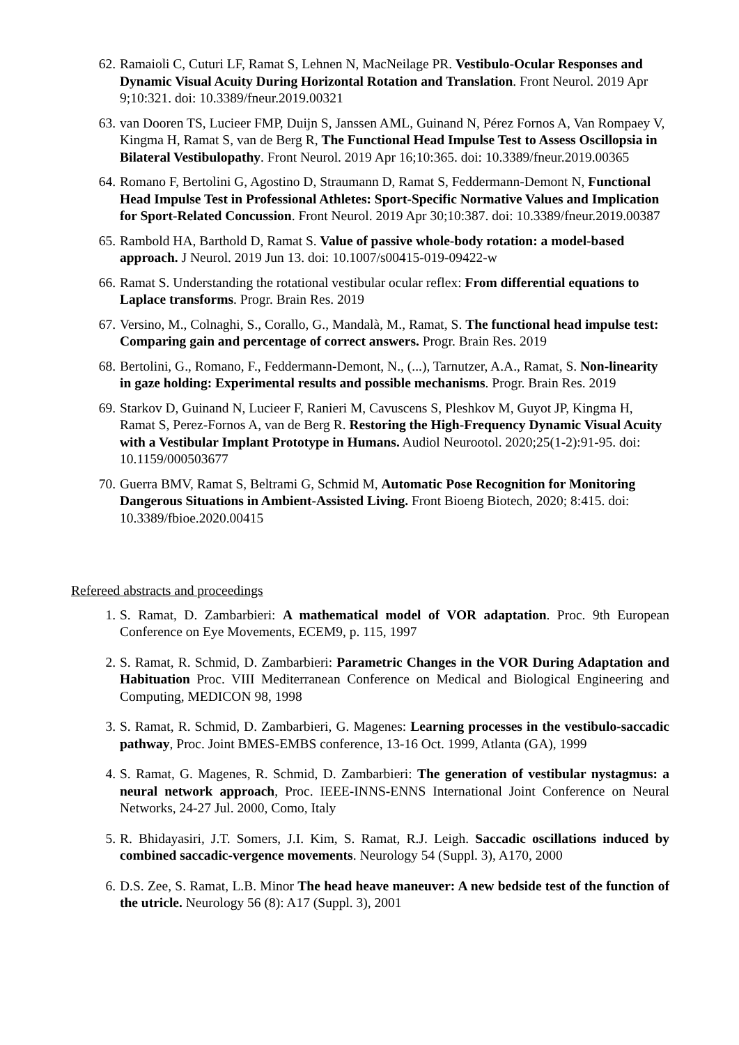62. Ramaioli C, Cuturi LF, Ramat S, Lehnen N, MacNeilage PR. Vestibulo-Ocular Responses and Dynamic Visual Acuity During Horizontal Rotation and Translation. Front Neurol. 2019 Apr 9;10:321. doi: 10.3389/fneur.2019.00321
63. van Dooren TS, Lucieer FMP, Duijn S, Janssen AML, Guinand N, Pérez Fornos A, Van Rompaey V, Kingma H, Ramat S, van de Berg R, The Functional Head Impulse Test to Assess Oscillopsia in Bilateral Vestibulopathy. Front Neurol. 2019 Apr 16;10:365. doi: 10.3389/fneur.2019.00365
64. Romano F, Bertolini G, Agostino D, Straumann D, Ramat S, Feddermann-Demont N, Functional Head Impulse Test in Professional Athletes: Sport-Specific Normative Values and Implication for Sport-Related Concussion. Front Neurol. 2019 Apr 30;10:387. doi: 10.3389/fneur.2019.00387
65. Rambold HA, Barthold D, Ramat S. Value of passive whole-body rotation: a model-based approach. J Neurol. 2019 Jun 13. doi: 10.1007/s00415-019-09422-w
66. Ramat S. Understanding the rotational vestibular ocular reflex: From differential equations to Laplace transforms. Progr. Brain Res. 2019
67. Versino, M., Colnaghi, S., Corallo, G., Mandalà, M., Ramat, S. The functional head impulse test: Comparing gain and percentage of correct answers. Progr. Brain Res. 2019
68. Bertolini, G., Romano, F., Feddermann-Demont, N., (...), Tarnutzer, A.A., Ramat, S. Non-linearity in gaze holding: Experimental results and possible mechanisms. Progr. Brain Res. 2019
69. Starkov D, Guinand N, Lucieer F, Ranieri M, Cavuscens S, Pleshkov M, Guyot JP, Kingma H, Ramat S, Perez-Fornos A, van de Berg R. Restoring the High-Frequency Dynamic Visual Acuity with a Vestibular Implant Prototype in Humans. Audiol Neurootol. 2020;25(1-2):91-95. doi: 10.1159/000503677
70. Guerra BMV, Ramat S, Beltrami G, Schmid M, Automatic Pose Recognition for Monitoring Dangerous Situations in Ambient-Assisted Living. Front Bioeng Biotech, 2020; 8:415. doi: 10.3389/fbioe.2020.00415
Refereed abstracts and proceedings
1. S. Ramat, D. Zambarbieri: A mathematical model of VOR adaptation. Proc. 9th European Conference on Eye Movements, ECEM9, p. 115, 1997
2. S. Ramat, R. Schmid, D. Zambarbieri: Parametric Changes in the VOR During Adaptation and Habituation Proc. VIII Mediterranean Conference on Medical and Biological Engineering and Computing, MEDICON 98, 1998
3. S. Ramat, R. Schmid, D. Zambarbieri, G. Magenes: Learning processes in the vestibulo-saccadic pathway, Proc. Joint BMES-EMBS conference, 13-16 Oct. 1999, Atlanta (GA), 1999
4. S. Ramat, G. Magenes, R. Schmid, D. Zambarbieri: The generation of vestibular nystagmus: a neural network approach, Proc. IEEE-INNS-ENNS International Joint Conference on Neural Networks, 24-27 Jul. 2000, Como, Italy
5. R. Bhidayasiri, J.T. Somers, J.I. Kim, S. Ramat, R.J. Leigh. Saccadic oscillations induced by combined saccadic-vergence movements. Neurology 54 (Suppl. 3), A170, 2000
6. D.S. Zee, S. Ramat, L.B. Minor The head heave maneuver: A new bedside test of the function of the utricle. Neurology 56 (8): A17 (Suppl. 3), 2001